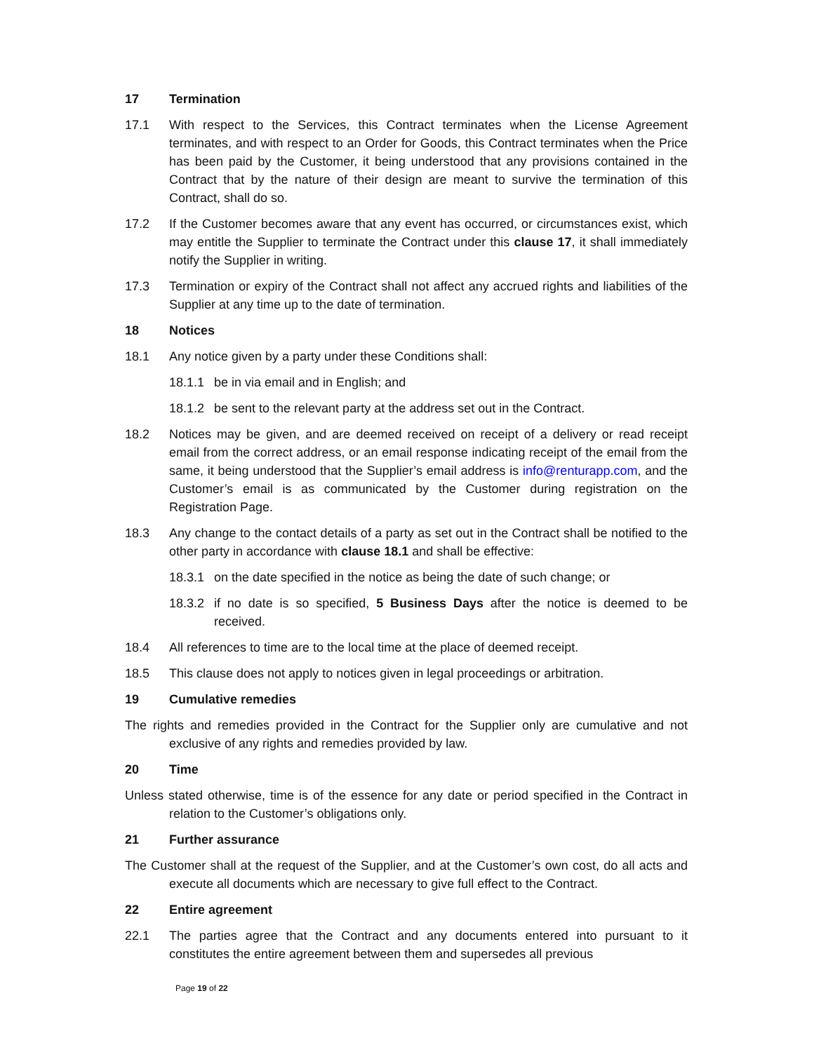17 Termination
17.1 With respect to the Services, this Contract terminates when the License Agreement terminates, and with respect to an Order for Goods, this Contract terminates when the Price has been paid by the Customer, it being understood that any provisions contained in the Contract that by the nature of their design are meant to survive the termination of this Contract, shall do so.
17.2 If the Customer becomes aware that any event has occurred, or circumstances exist, which may entitle the Supplier to terminate the Contract under this clause 17, it shall immediately notify the Supplier in writing.
17.3 Termination or expiry of the Contract shall not affect any accrued rights and liabilities of the Supplier at any time up to the date of termination.
18 Notices
18.1 Any notice given by a party under these Conditions shall:
18.1.1
be in via email and in English; and
18.1.2
be sent to the relevant party at the address set out in the Contract.
18.2 Notices may be given, and are deemed received on receipt of a delivery or read receipt email from the correct address, or an email response indicating receipt of the email from the same, it being understood that the Supplier’s email address is info@renturapp.com, and the Customer’s email is as communicated by the Customer during registration on the Registration Page.
18.3 Any change to the contact details of a party as set out in the Contract shall be notified to the other party in accordance with clause 18.1 and shall be effective:
18.3.1
on the date specified in the notice as being the date of such change; or
18.3.2
if no date is so specified, 5 Business Days after the notice is deemed to be received.
18.4 All references to time are to the local time at the place of deemed receipt.
18.5 This clause does not apply to notices given in legal proceedings or arbitration.
19 Cumulative remedies
The rights and remedies provided in the Contract for the Supplier only are cumulative and not exclusive of any rights and remedies provided by law.
20 Time
Unless stated otherwise, time is of the essence for any date or period specified in the Contract in relation to the Customer’s obligations only.
21 Further assurance
The Customer shall at the request of the Supplier, and at the Customer’s own cost, do all acts and execute all documents which are necessary to give full effect to the Contract.
22 Entire agreement
22.1 The parties agree that the Contract and any documents entered into pursuant to it constitutes the entire agreement between them and supersedes all previous
Page 19 of 22